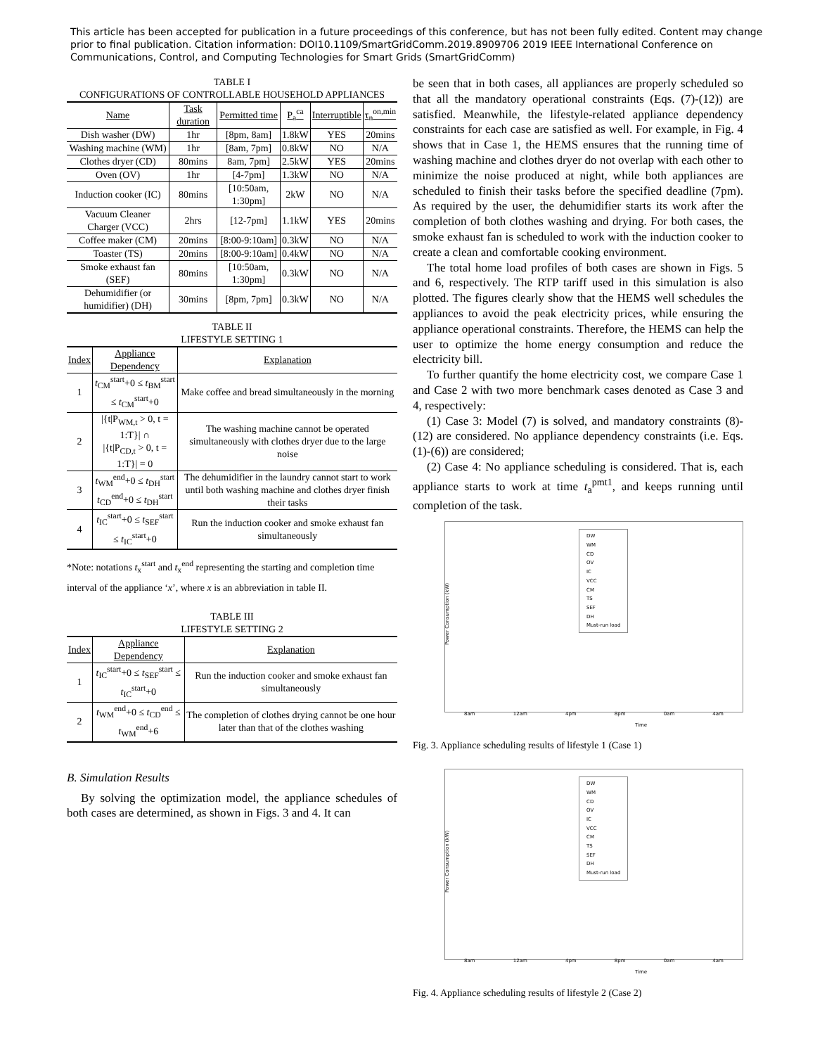This article has been accepted for publication in a future proceedings of this conference, but has not been fully edited. Content may change prior to final publication. Citation information: DOI10.1109/SmartGridComm.2019.8909706 2019 IEEE International Conference on Communications, Control, and Computing Technologies for Smart Grids (SmartGridComm)
TABLE I
CONFIGURATIONS OF CONTROLLABLE HOUSEHOLD APPLIANCES
| Name | Task duration | Permitted time | P<sub>a</sub><sup>ca</sup> | Interruptible | τ<sub>n</sub><sup>on,min</sup> |
| --- | --- | --- | --- | --- | --- |
| Dish washer (DW) | 1hr | [8pm, 8am] | 1.8kW | YES | 20mins |
| Washing machine (WM) | 1hr | [8am, 7pm] | 0.8kW | NO | N/A |
| Clothes dryer (CD) | 80mins | 8am, 7pm] | 2.5kW | YES | 20mins |
| Oven (OV) | 1hr | [4-7pm] | 1.3kW | NO | N/A |
| Induction cooker (IC) | 80mins | [10:50am, 1:30pm] | 2kW | NO | N/A |
| Vacuum Cleaner Charger (VCC) | 2hrs | [12-7pm] | 1.1kW | YES | 20mins |
| Coffee maker (CM) | 20mins | [8:00-9:10am] | 0.3kW | NO | N/A |
| Toaster (TS) | 20mins | [8:00-9:10am] | 0.4kW | NO | N/A |
| Smoke exhaust fan (SEF) | 80mins | [10:50am, 1:30pm] | 0.3kW | NO | N/A |
| Dehumidifier (or humidifier) (DH) | 30mins | [8pm, 7pm] | 0.3kW | NO | N/A |
TABLE II
LIFESTYLE SETTING 1
| Index | Appliance Dependency | Explanation |
| --- | --- | --- |
| 1 | t<sub>CM</sub><sup>start</sup>+0 ≤ t<sub>BM</sub><sup>start</sup> ≤ t<sub>CM</sub><sup>start</sup>+0 | Make coffee and bread simultaneously in the morning |
| 2 | /{t/P<sub>WM,t</sub> > 0, t = 1:T}/ ∩ /{t/P<sub>CD,t</sub> > 0, t = 1:T}/ = 0 | The washing machine cannot be operated simultaneously with clothes dryer due to the large noise |
| 3 | t<sub>WM</sub><sup>end</sup>+0 ≤ t<sub>DH</sub><sup>start</sup> t<sub>CD</sub><sup>end</sup>+0 ≤ t<sub>DH</sub><sup>start</sup> | The dehumidifier in the laundry cannot start to work until both washing machine and clothes dryer finish their tasks |
| 4 | t<sub>IC</sub><sup>start</sup>+0 ≤ t<sub>SEF</sub><sup>start</sup> ≤ t<sub>IC</sub><sup>start</sup>+0 | Run the induction cooker and smoke exhaust fan simultaneously |
*Note: notations t<sub>x</sub><sup>start</sup> and t<sub>x</sub><sup>end</sup> representing the starting and completion time interval of the appliance ‘x’, where x is an abbreviation in table II.
TABLE III
LIFESTYLE SETTING 2
| Index | Appliance Dependency | Explanation |
| --- | --- | --- |
| 1 | t<sub>IC</sub><sup>start</sup>+0 ≤ t<sub>SEF</sub><sup>start</sup> ≤ t<sub>IC</sub><sup>start</sup>+0 | Run the induction cooker and smoke exhaust fan simultaneously |
| 2 | t<sub>WM</sub><sup>end</sup>+0 ≤ t<sub>CD</sub><sup>end</sup> ≤ t<sub>WM</sub><sup>end</sup>+6 | The completion of clothes drying cannot be one hour later than that of the clothes washing |
B. Simulation Results
By solving the optimization model, the appliance schedules of both cases are determined, as shown in Figs. 3 and 4. It can
be seen that in both cases, all appliances are properly scheduled so that all the mandatory operational constraints (Eqs. (7)-(12)) are satisfied. Meanwhile, the lifestyle-related appliance dependency constraints for each case are satisfied as well. For example, in Fig. 4 shows that in Case 1, the HEMS ensures that the running time of washing machine and clothes dryer do not overlap with each other to minimize the noise produced at night, while both appliances are scheduled to finish their tasks before the specified deadline (7pm). As required by the user, the dehumidifier starts its work after the completion of both clothes washing and drying. For both cases, the smoke exhaust fan is scheduled to work with the induction cooker to create a clean and comfortable cooking environment.
The total home load profiles of both cases are shown in Figs. 5 and 6, respectively. The RTP tariff used in this simulation is also plotted. The figures clearly show that the HEMS well schedules the appliances to avoid the peak electricity prices, while ensuring the appliance operational constraints. Therefore, the HEMS can help the user to optimize the home energy consumption and reduce the electricity bill.
To further quantify the home electricity cost, we compare Case 1 and Case 2 with two more benchmark cases denoted as Case 3 and 4, respectively:
(1) Case 3: Model (7) is solved, and mandatory constraints (8)-(12) are considered. No appliance dependency constraints (i.e. Eqs. (1)-(6)) are considered;
(2) Case 4: No appliance scheduling is considered. That is, each appliance starts to work at time t<sub>a</sub><sup>pmt1</sup>, and keeps running until completion of the task.
Power Consumption (kW)
DW
WM
CD
OV
IC
VCC
CM
TS
SEF
DH
Must-run load
8am 12am 4pm 8pm 0am 4am
Time
Fig. 3. Appliance scheduling results of lifestyle 1 (Case 1)
Power Consumption (kW)
DW
WM
CD
OV
IC
VCC
CM
TS
SEF
DH
Must-run load
8am 12am 4pm 8pm 0am 4am
Time
Fig. 4. Appliance scheduling results of lifestyle 2 (Case 2)